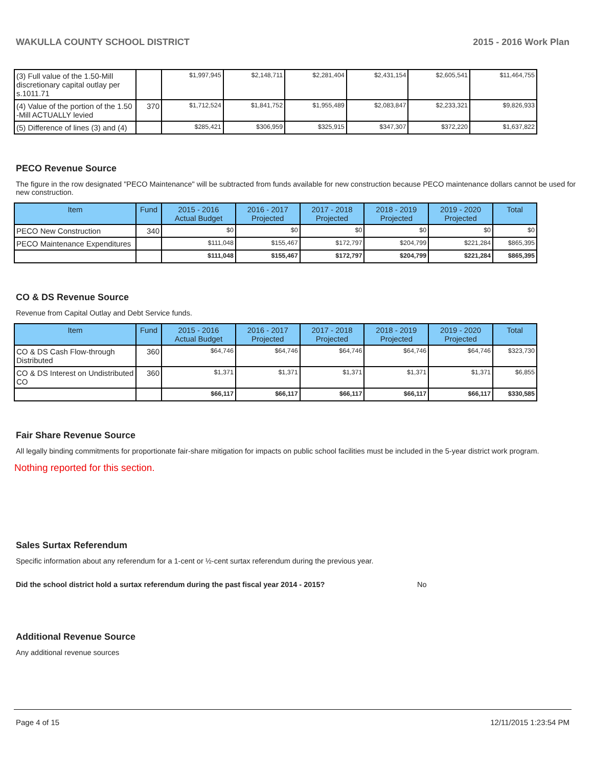WAKULLA COUNTY SCHOOL DISTRICT 2015 - 2016 Work Plan
| (3) Full value of the 1.50-Mill discretionary capital outlay per s.1011.71 | | $1,997,945 | $2,148,711 | $2,281,404 | $2,431,154 | $2,605,541 | $11,464,755 |
| (4) Value of the portion of the 1.50 -Mill ACTUALLY levied | 370 | $1,712,524 | $1,841,752 | $1,955,489 | $2,083,847 | $2,233,321 | $9,826,933 |
| (5) Difference of lines (3) and (4) | | $285,421 | $306,959 | $325,915 | $347,307 | $372,220 | $1,637,822 |
PECO Revenue Source
The figure in the row designated "PECO Maintenance" will be subtracted from funds available for new construction because PECO maintenance dollars cannot be used for new construction.
| Item | Fund | 2015 - 2016 Actual Budget | 2016 - 2017 Projected | 2017 - 2018 Projected | 2018 - 2019 Projected | 2019 - 2020 Projected | Total |
| --- | --- | --- | --- | --- | --- | --- | --- |
| PECO New Construction | 340 | $0 | $0 | $0 | $0 | $0 | $0 |
| PECO Maintenance Expenditures | | $111,048 | $155,467 | $172,797 | $204,799 | $221,284 | $865,395 |
| | | $111,048 | $155,467 | $172,797 | $204,799 | $221,284 | $865,395 |
CO & DS Revenue Source
Revenue from Capital Outlay and Debt Service funds.
| Item | Fund | 2015 - 2016 Actual Budget | 2016 - 2017 Projected | 2017 - 2018 Projected | 2018 - 2019 Projected | 2019 - 2020 Projected | Total |
| --- | --- | --- | --- | --- | --- | --- | --- |
| CO & DS Cash Flow-through Distributed | 360 | $64,746 | $64,746 | $64,746 | $64,746 | $64,746 | $323,730 |
| CO & DS Interest on Undistributed CO | 360 | $1,371 | $1,371 | $1,371 | $1,371 | $1,371 | $6,855 |
| | | $66,117 | $66,117 | $66,117 | $66,117 | $66,117 | $330,585 |
Fair Share Revenue Source
All legally binding commitments for proportionate fair-share mitigation for impacts on public school facilities must be included in the 5-year district work program.
Nothing reported for this section.
Sales Surtax Referendum
Specific information about any referendum for a 1-cent or ½-cent surtax referendum during the previous year.
Did the school district hold a surtax referendum during the past fiscal year 2014 - 2015? No
Additional Revenue Source
Any additional revenue sources
Page 4 of 15 12/11/2015 1:23:54 PM